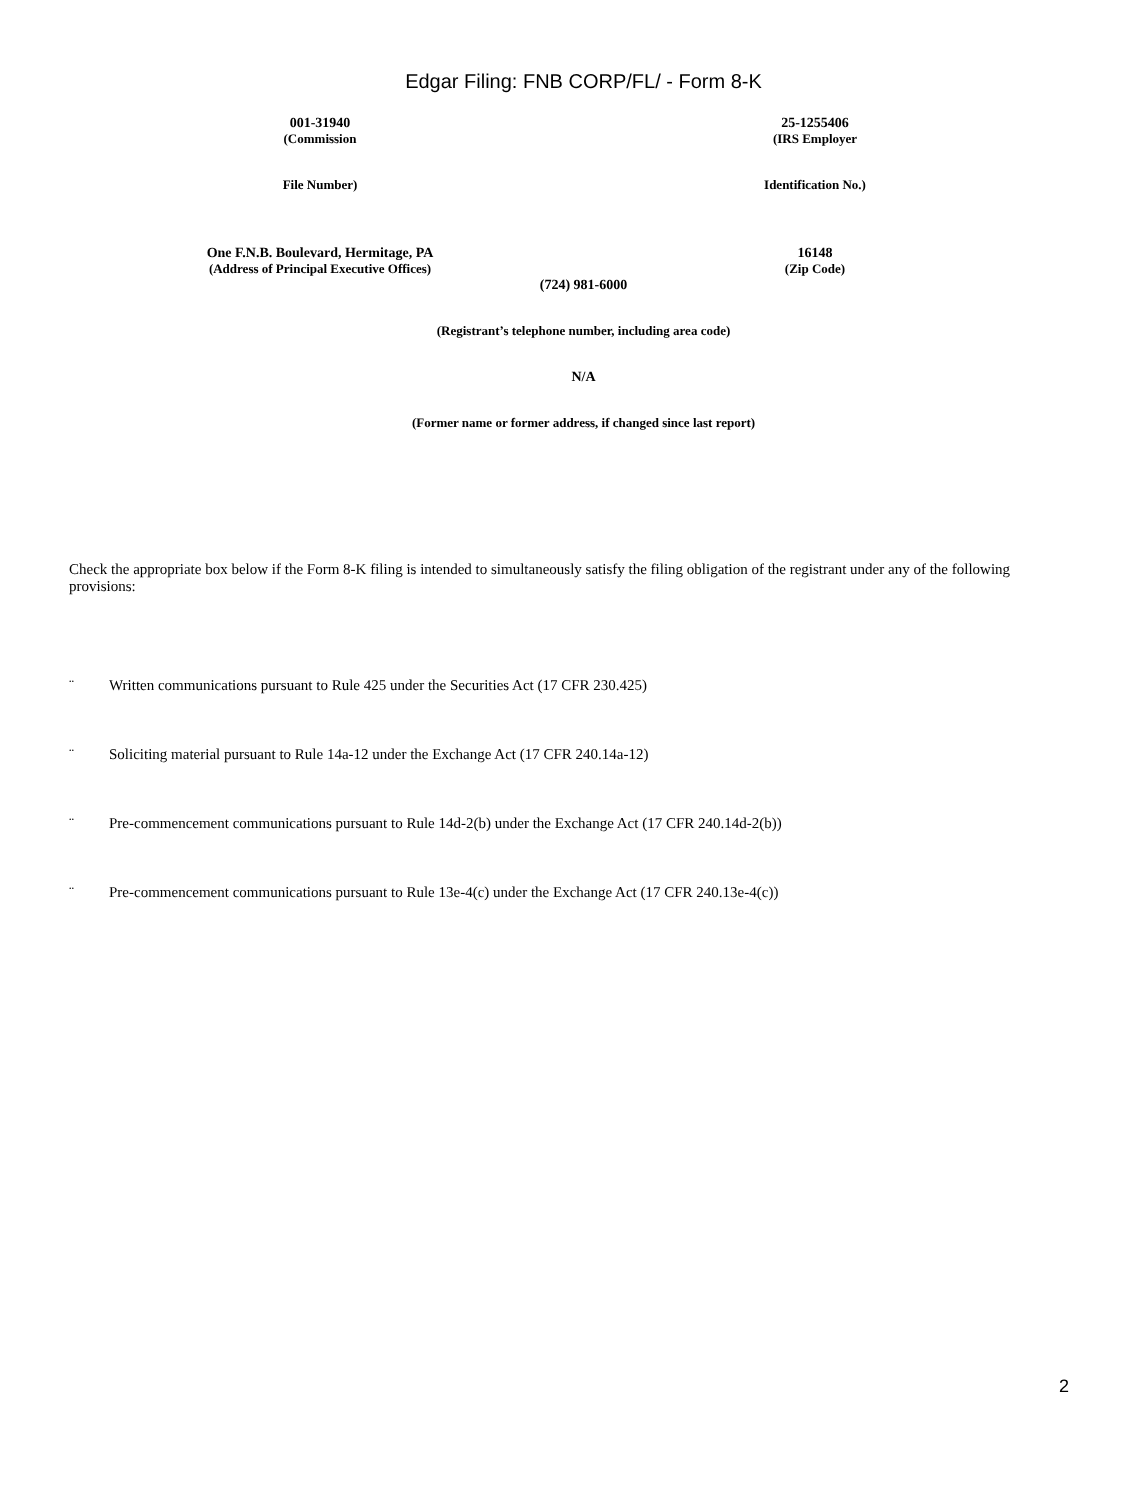Edgar Filing: FNB CORP/FL/ - Form 8-K
001-31940
(Commission
File Number)
25-1255406
(IRS Employer
Identification No.)
One F.N.B. Boulevard, Hermitage, PA
(Address of Principal Executive Offices)
16148
(Zip Code)
(724) 981-6000
(Registrant’s telephone number, including area code)
N/A
(Former name or former address, if changed since last report)
Check the appropriate box below if the Form 8-K filing is intended to simultaneously satisfy the filing obligation of the registrant under any of the following provisions:
¨ Written communications pursuant to Rule 425 under the Securities Act (17 CFR 230.425)
¨ Soliciting material pursuant to Rule 14a-12 under the Exchange Act (17 CFR 240.14a-12)
¨ Pre-commencement communications pursuant to Rule 14d-2(b) under the Exchange Act (17 CFR 240.14d-2(b))
¨ Pre-commencement communications pursuant to Rule 13e-4(c) under the Exchange Act (17 CFR 240.13e-4(c))
2